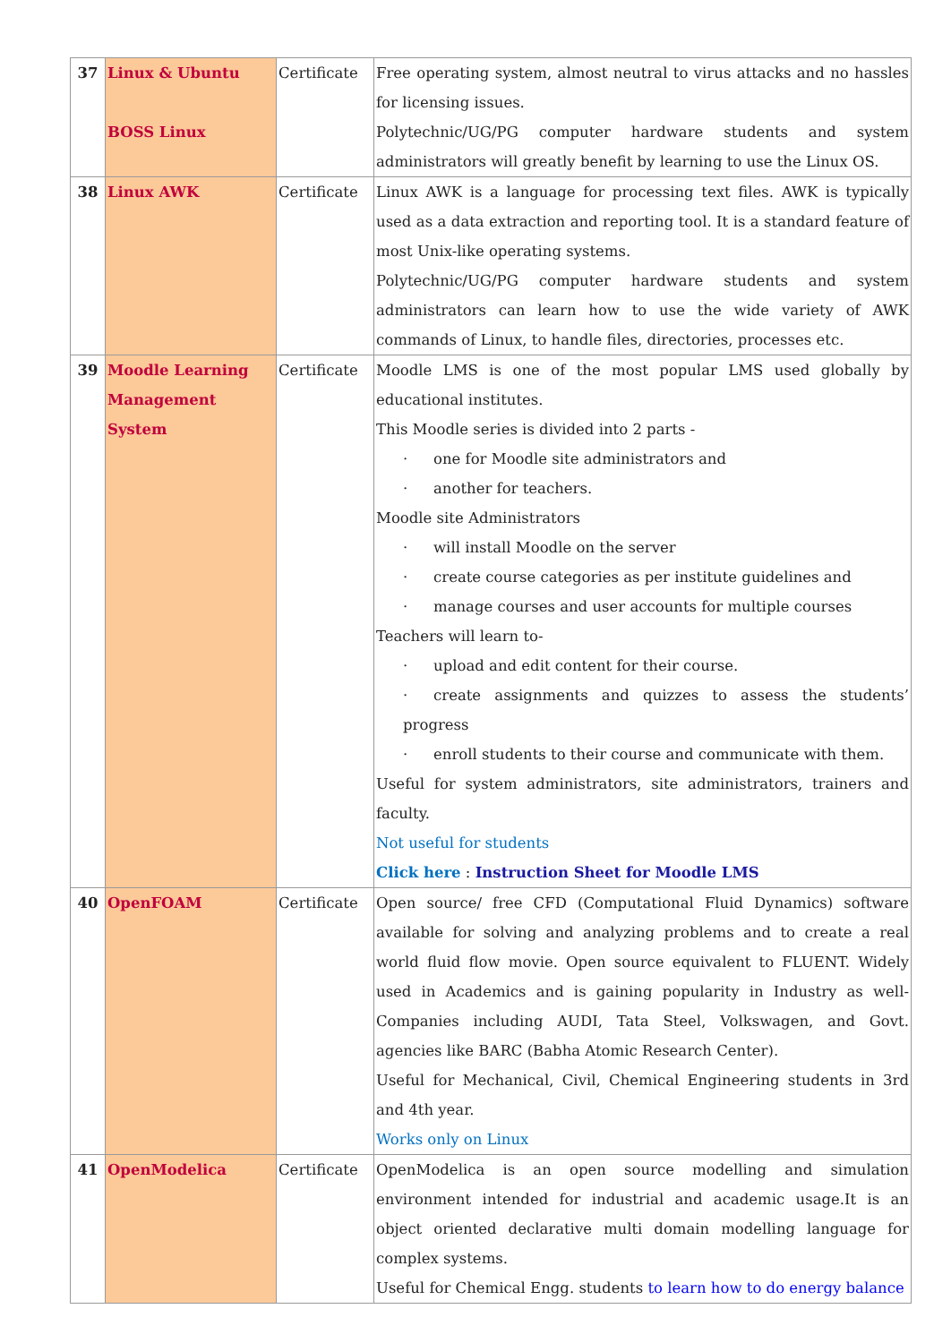| 37 | Linux & Ubuntu BOSS Linux | Certificate | Free operating system, almost neutral to virus attacks and no hassles for licensing issues. Polytechnic/UG/PG computer hardware students and system administrators will greatly benefit by learning to use the Linux OS. |
| 38 | Linux AWK | Certificate | Linux AWK is a language for processing text files. AWK is typically used as a data extraction and reporting tool. It is a standard feature of most Unix-like operating systems. Polytechnic/UG/PG computer hardware students and system administrators can learn how to use the wide variety of AWK commands of Linux, to handle files, directories, processes etc. |
| 39 | Moodle Learning Management System | Certificate | Moodle LMS is one of the most popular LMS used globally by educational institutes. This Moodle series is divided into 2 parts - · one for Moodle site administrators and · another for teachers. Moodle site Administrators · will install Moodle on the server · create course categories as per institute guidelines and · manage courses and user accounts for multiple courses Teachers will learn to- · upload and edit content for their course. · create assignments and quizzes to assess the students’ progress · enroll students to their course and communicate with them. Useful for system administrators, site administrators, trainers and faculty. Not useful for students Click here : Instruction Sheet for Moodle LMS |
| 40 | OpenFOAM | Certificate | Open source/ free CFD (Computational Fluid Dynamics) software available for solving and analyzing problems and to create a real world fluid flow movie. Open source equivalent to FLUENT. Widely used in Academics and is gaining popularity in Industry as well- Companies including AUDI, Tata Steel, Volkswagen, and Govt. agencies like BARC (Babha Atomic Research Center). Useful for Mechanical, Civil, Chemical Engineering students in 3rd and 4th year. Works only on Linux |
| 41 | OpenModelica | Certificate | OpenModelica is an open source modelling and simulation environment intended for industrial and academic usage.It is an object oriented declarative multi domain modelling language for complex systems. Useful for Chemical Engg. students to learn how to do energy balance |